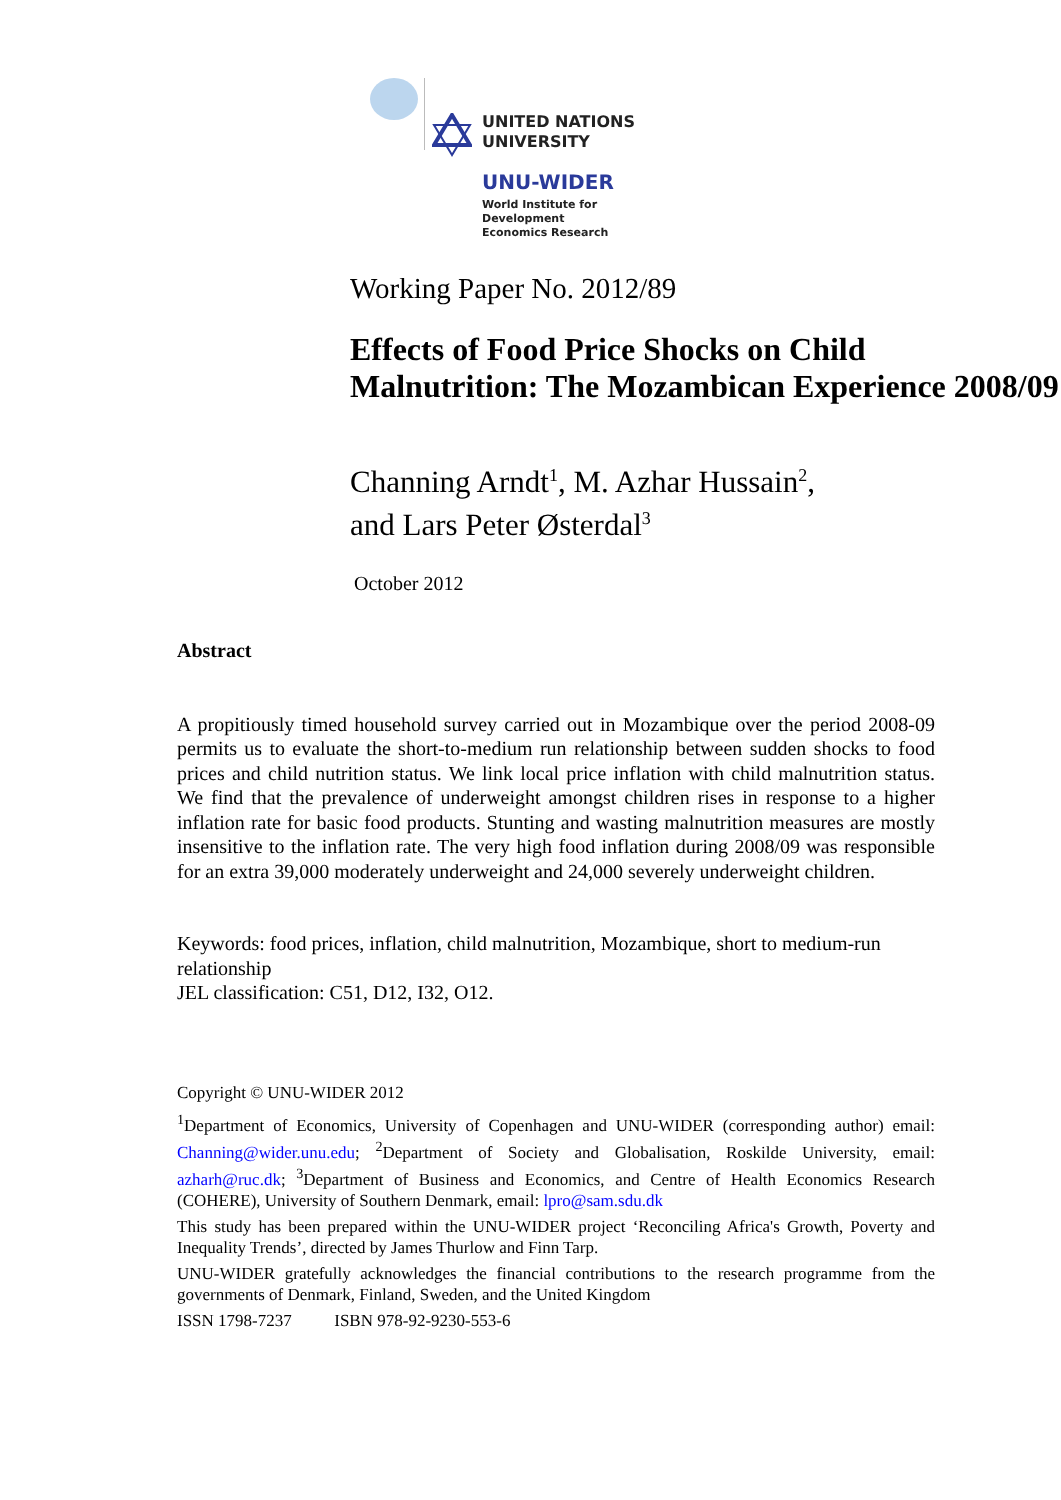UNITED NATIONS
UNIVERSITY
UNU-WIDER
World Institute for Development
Economics Research
Working Paper No. 2012/89
Effects of Food Price Shocks on Child Malnutrition: The Mozambican Experience 2008/09
Channing Arndt<sup>1</sup>, M. Azhar Hussain<sup>2</sup>,
and Lars Peter Østerdal<sup>3</sup>
October 2012
Abstract
A propitiously timed household survey carried out in Mozambique over the period 2008-09 permits us to evaluate the short-to-medium run relationship between sudden shocks to food prices and child nutrition status. We link local price inflation with child malnutrition status. We find that the prevalence of underweight amongst children rises in response to a higher inflation rate for basic food products. Stunting and wasting malnutrition measures are mostly insensitive to the inflation rate. The very high food inflation during 2008/09 was responsible for an extra 39,000 moderately underweight and 24,000 severely underweight children.
Keywords: food prices, inflation, child malnutrition, Mozambique, short to medium-run relationship
JEL classification: C51, D12, I32, O12.
Copyright © UNU-WIDER 2012
<sup>1</sup> Department of Economics, University of Copenhagen and UNU-WIDER (corresponding author) email: Channing@wider.unu.edu; <sup>2</sup>Department of Society and Globalisation, Roskilde University, email: azharh@ruc.dk; <sup>3</sup>Department of Business and Economics, and Centre of Health Economics Research (COHERE), University of Southern Denmark, email: lpro@sam.sdu.dk
This study has been prepared within the UNU-WIDER project ‘Reconciling Africa's Growth, Poverty and Inequality Trends’, directed by James Thurlow and Finn Tarp.
UNU-WIDER gratefully acknowledges the financial contributions to the research programme from the governments of Denmark, Finland, Sweden, and the United Kingdom
ISSN 1798-7237 ISBN 978-92-9230-553-6